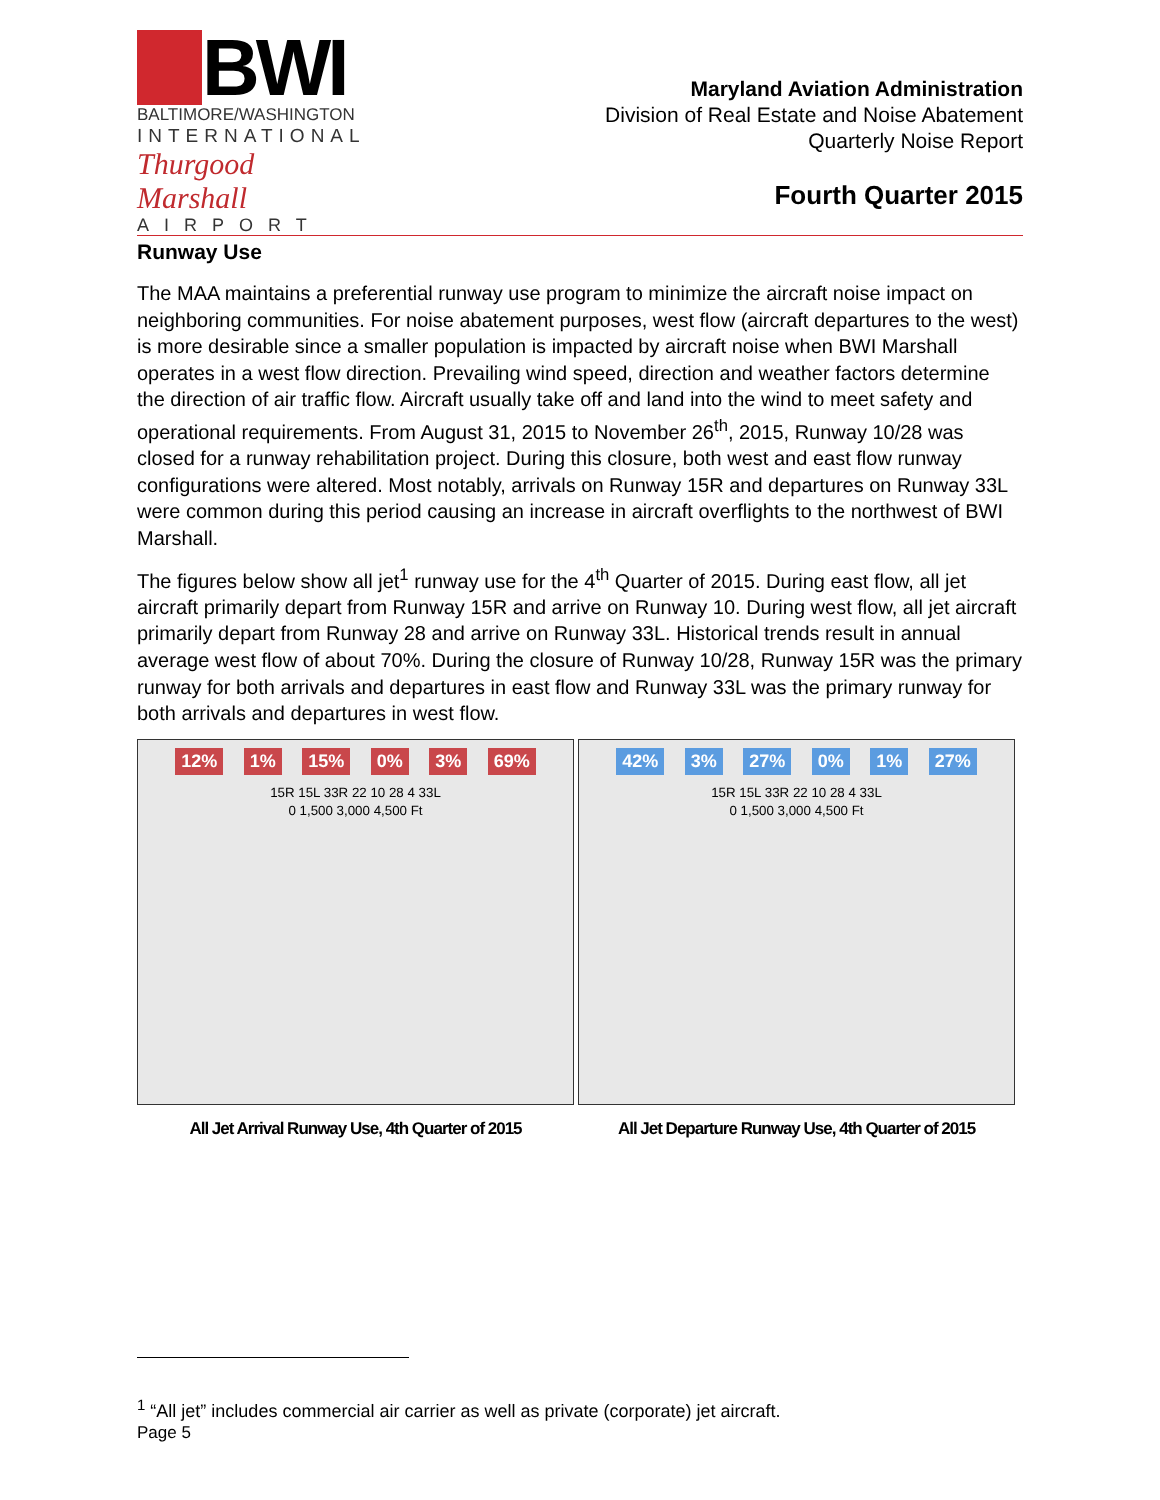BWI
BALTIMORE/WASHINGTON
INTERNATIONAL
Thurgood Marshall
AIRPORT
Maryland Aviation Administration
Division of Real Estate and Noise Abatement
Quarterly Noise Report
Fourth Quarter 2015
Runway Use
The MAA maintains a preferential runway use program to minimize the aircraft noise impact on neighboring communities. For noise abatement purposes, west flow (aircraft departures to the west) is more desirable since a smaller population is impacted by aircraft noise when BWI Marshall operates in a west flow direction. Prevailing wind speed, direction and weather factors determine the direction of air traffic flow. Aircraft usually take off and land into the wind to meet safety and operational requirements. From August 31, 2015 to November 26<sup>th</sup>, 2015, Runway 10/28 was closed for a runway rehabilitation project. During this closure, both west and east flow runway configurations were altered. Most notably, arrivals on Runway 15R and departures on Runway 33L were common during this period causing an increase in aircraft overflights to the northwest of BWI Marshall.
The figures below show all jet<sup>1</sup> runway use for the 4<sup>th</sup> Quarter of 2015. During east flow, all jet aircraft primarily depart from Runway 15R and arrive on Runway 10. During west flow, all jet aircraft primarily depart from Runway 28 and arrive on Runway 33L. Historical trends result in annual average west flow of about 70%. During the closure of Runway 10/28, Runway 15R was the primary runway for both arrivals and departures in east flow and Runway 33L was the primary runway for both arrivals and departures in west flow.
12% 1% 15% 0% 3% 69%
15R 15L 33R 22 10 28 4 33L
0 1,500 3,000 4,500 Ft
All Jet Arrival Runway Use, 4th Quarter of 2015
42% 3% 27% 0% 1% 27%
15R 15L 33R 22 10 28 4 33L
0 1,500 3,000 4,500 Ft
All Jet Departure Runway Use, 4th Quarter of 2015
<sup>1</sup> “All jet” includes commercial air carrier as well as private (corporate) jet aircraft.
Page 5